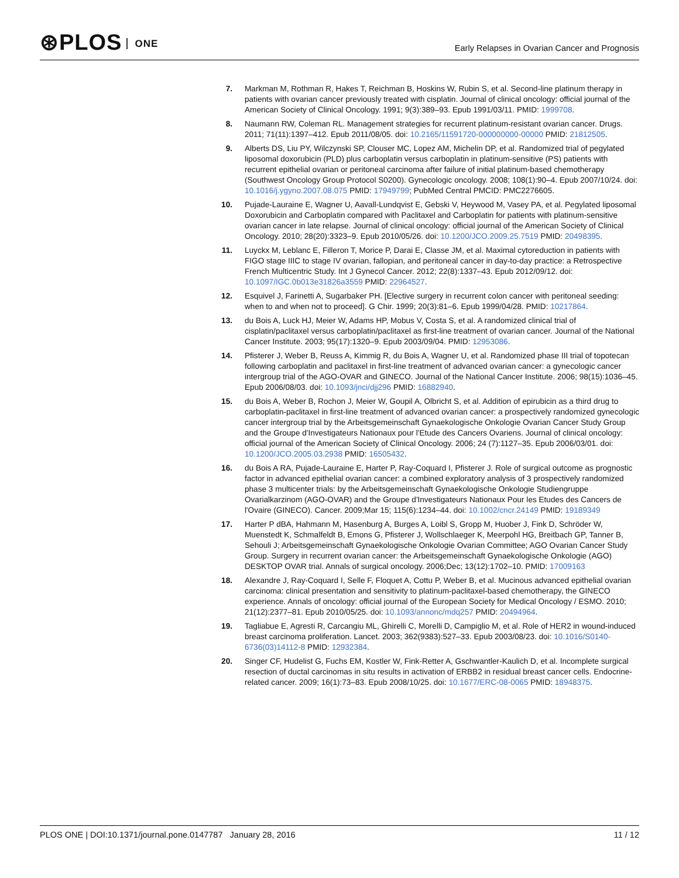⊛PLOS ONE
Early Relapses in Ovarian Cancer and Prognosis
7. Markman M, Rothman R, Hakes T, Reichman B, Hoskins W, Rubin S, et al. Second-line platinum therapy in patients with ovarian cancer previously treated with cisplatin. Journal of clinical oncology: official journal of the American Society of Clinical Oncology. 1991; 9(3):389–93. Epub 1991/03/11. PMID: 1999708.
8. Naumann RW, Coleman RL. Management strategies for recurrent platinum-resistant ovarian cancer. Drugs. 2011; 71(11):1397–412. Epub 2011/08/05. doi: 10.2165/11591720-000000000-00000 PMID: 21812505.
9. Alberts DS, Liu PY, Wilczynski SP, Clouser MC, Lopez AM, Michelin DP, et al. Randomized trial of pegylated liposomal doxorubicin (PLD) plus carboplatin versus carboplatin in platinum-sensitive (PS) patients with recurrent epithelial ovarian or peritoneal carcinoma after failure of initial platinum-based chemotherapy (Southwest Oncology Group Protocol S0200). Gynecologic oncology. 2008; 108(1):90–4. Epub 2007/10/24. doi: 10.1016/j.ygyno.2007.08.075 PMID: 17949799; PubMed Central PMCID: PMC2276605.
10. Pujade-Lauraine E, Wagner U, Aavall-Lundqvist E, Gebski V, Heywood M, Vasey PA, et al. Pegylated liposomal Doxorubicin and Carboplatin compared with Paclitaxel and Carboplatin for patients with platinum-sensitive ovarian cancer in late relapse. Journal of clinical oncology: official journal of the American Society of Clinical Oncology. 2010; 28(20):3323–9. Epub 2010/05/26. doi: 10.1200/JCO.2009.25.7519 PMID: 20498395.
11. Luyckx M, Leblanc E, Filleron T, Morice P, Darai E, Classe JM, et al. Maximal cytoreduction in patients with FIGO stage IIIC to stage IV ovarian, fallopian, and peritoneal cancer in day-to-day practice: a Retrospective French Multicentric Study. Int J Gynecol Cancer. 2012; 22(8):1337–43. Epub 2012/09/12. doi: 10.1097/IGC.0b013e31826a3559 PMID: 22964527.
12. Esquivel J, Farinetti A, Sugarbaker PH. [Elective surgery in recurrent colon cancer with peritoneal seeding: when to and when not to proceed]. G Chir. 1999; 20(3):81–6. Epub 1999/04/28. PMID: 10217864.
13. du Bois A, Luck HJ, Meier W, Adams HP, Mobus V, Costa S, et al. A randomized clinical trial of cisplatin/paclitaxel versus carboplatin/paclitaxel as first-line treatment of ovarian cancer. Journal of the National Cancer Institute. 2003; 95(17):1320–9. Epub 2003/09/04. PMID: 12953086.
14. Pfisterer J, Weber B, Reuss A, Kimmig R, du Bois A, Wagner U, et al. Randomized phase III trial of topotecan following carboplatin and paclitaxel in first-line treatment of advanced ovarian cancer: a gynecologic cancer intergroup trial of the AGO-OVAR and GINECO. Journal of the National Cancer Institute. 2006; 98(15):1036–45. Epub 2006/08/03. doi: 10.1093/jnci/djj296 PMID: 16882940.
15. du Bois A, Weber B, Rochon J, Meier W, Goupil A, Olbricht S, et al. Addition of epirubicin as a third drug to carboplatin-paclitaxel in first-line treatment of advanced ovarian cancer: a prospectively randomized gynecologic cancer intergroup trial by the Arbeitsgemeinschaft Gynaekologische Onkologie Ovarian Cancer Study Group and the Groupe d'Investigateurs Nationaux pour l'Etude des Cancers Ovariens. Journal of clinical oncology: official journal of the American Society of Clinical Oncology. 2006; 24 (7):1127–35. Epub 2006/03/01. doi: 10.1200/JCO.2005.03.2938 PMID: 16505432.
16. du Bois A RA, Pujade-Lauraine E, Harter P, Ray-Coquard I, Pfisterer J. Role of surgical outcome as prognostic factor in advanced epithelial ovarian cancer: a combined exploratory analysis of 3 prospectively randomized phase 3 multicenter trials: by the Arbeitsgemeinschaft Gynaekologische Onkologie Studiengruppe Ovarialkarzinom (AGO-OVAR) and the Groupe d'Investigateurs Nationaux Pour les Etudes des Cancers de l'Ovaire (GINECO). Cancer. 2009;Mar 15; 115(6):1234–44. doi: 10.1002/cncr.24149 PMID: 19189349
17. Harter P dBA, Hahmann M, Hasenburg A, Burges A, Loibl S, Gropp M, Huober J, Fink D, Schröder W, Muenstedt K, Schmalfeldt B, Emons G, Pfisterer J, Wollschlaeger K, Meerpohl HG, Breitbach GP, Tanner B, Sehouli J; Arbeitsgemeinschaft Gynaekologische Onkologie Ovarian Committee; AGO Ovarian Cancer Study Group. Surgery in recurrent ovarian cancer: the Arbeitsgemeinschaft Gynaekologische Onkologie (AGO) DESKTOP OVAR trial. Annals of surgical oncology. 2006;Dec; 13(12):1702–10. PMID: 17009163
18. Alexandre J, Ray-Coquard I, Selle F, Floquet A, Cottu P, Weber B, et al. Mucinous advanced epithelial ovarian carcinoma: clinical presentation and sensitivity to platinum-paclitaxel-based chemotherapy, the GINECO experience. Annals of oncology: official journal of the European Society for Medical Oncology / ESMO. 2010; 21(12):2377–81. Epub 2010/05/25. doi: 10.1093/annonc/mdq257 PMID: 20494964.
19. Tagliabue E, Agresti R, Carcangiu ML, Ghirelli C, Morelli D, Campiglio M, et al. Role of HER2 in wound-induced breast carcinoma proliferation. Lancet. 2003; 362(9383):527–33. Epub 2003/08/23. doi: 10.1016/S0140-6736(03)14112-8 PMID: 12932384.
20. Singer CF, Hudelist G, Fuchs EM, Kostler W, Fink-Retter A, Gschwantler-Kaulich D, et al. Incomplete surgical resection of ductal carcinomas in situ results in activation of ERBB2 in residual breast cancer cells. Endocrine-related cancer. 2009; 16(1):73–83. Epub 2008/10/25. doi: 10.1677/ERC-08-0065 PMID: 18948375.
PLOS ONE | DOI:10.1371/journal.pone.0147787 January 28, 2016
11 / 12